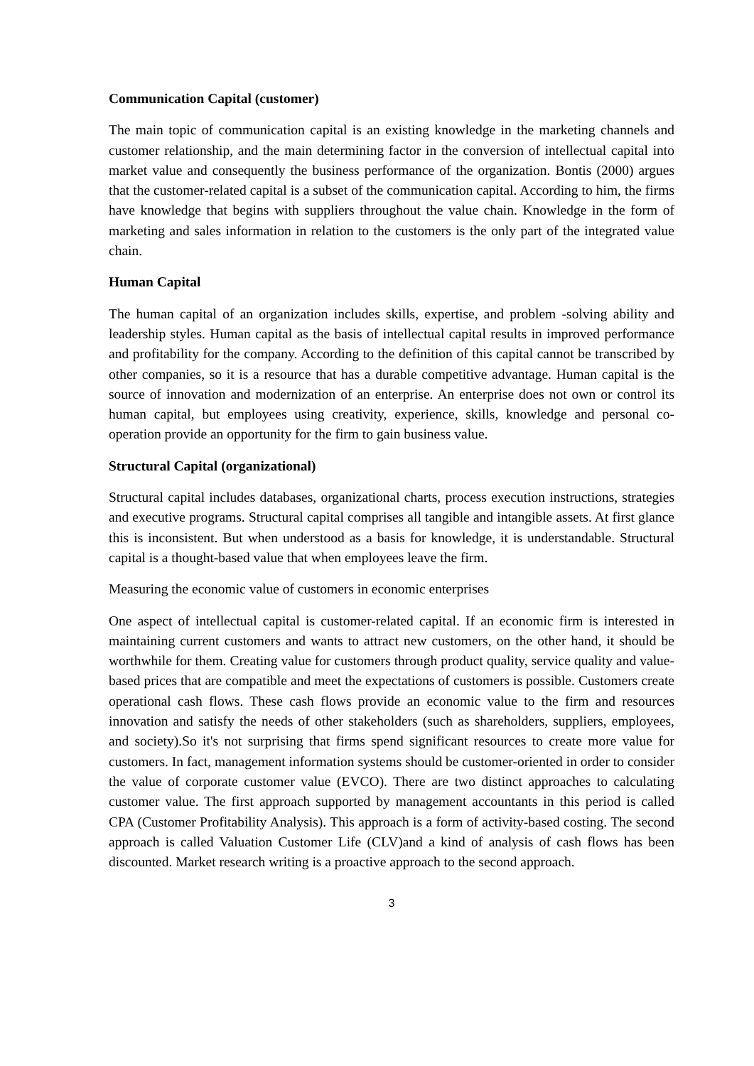Communication Capital (customer)
The main topic of communication capital is an existing knowledge in the marketing channels and customer relationship, and the main determining factor in the conversion of intellectual capital into market value and consequently the business performance of the organization. Bontis (2000) argues that the customer-related capital is a subset of the communication capital. According to him, the firms have knowledge that begins with suppliers throughout the value chain. Knowledge in the form of marketing and sales information in relation to the customers is the only part of the integrated value chain.
Human Capital
The human capital of an organization includes skills, expertise, and problem -solving ability and leadership styles. Human capital as the basis of intellectual capital results in improved performance and profitability for the company. According to the definition of this capital cannot be transcribed by other companies, so it is a resource that has a durable competitive advantage. Human capital is the source of innovation and modernization of an enterprise. An enterprise does not own or control its human capital, but employees using creativity, experience, skills, knowledge and personal co-operation provide an opportunity for the firm to gain business value.
Structural Capital (organizational)
Structural capital includes databases, organizational charts, process execution instructions, strategies and executive programs. Structural capital comprises all tangible and intangible assets. At first glance this is inconsistent. But when understood as a basis for knowledge, it is understandable. Structural capital is a thought-based value that when employees leave the firm.
Measuring the economic value of customers in economic enterprises
One aspect of intellectual capital is customer-related capital. If an economic firm is interested in maintaining current customers and wants to attract new customers, on the other hand, it should be worthwhile for them. Creating value for customers through product quality, service quality and value-based prices that are compatible and meet the expectations of customers is possible. Customers create operational cash flows. These cash flows provide an economic value to the firm and resources innovation and satisfy the needs of other stakeholders (such as shareholders, suppliers, employees, and society).So it's not surprising that firms spend significant resources to create more value for customers. In fact, management information systems should be customer-oriented in order to consider the value of corporate customer value (EVCO). There are two distinct approaches to calculating customer value. The first approach supported by management accountants in this period is called CPA (Customer Profitability Analysis). This approach is a form of activity-based costing. The second approach is called Valuation Customer Life (CLV)and a kind of analysis of cash flows has been discounted. Market research writing is a proactive approach to the second approach.
3